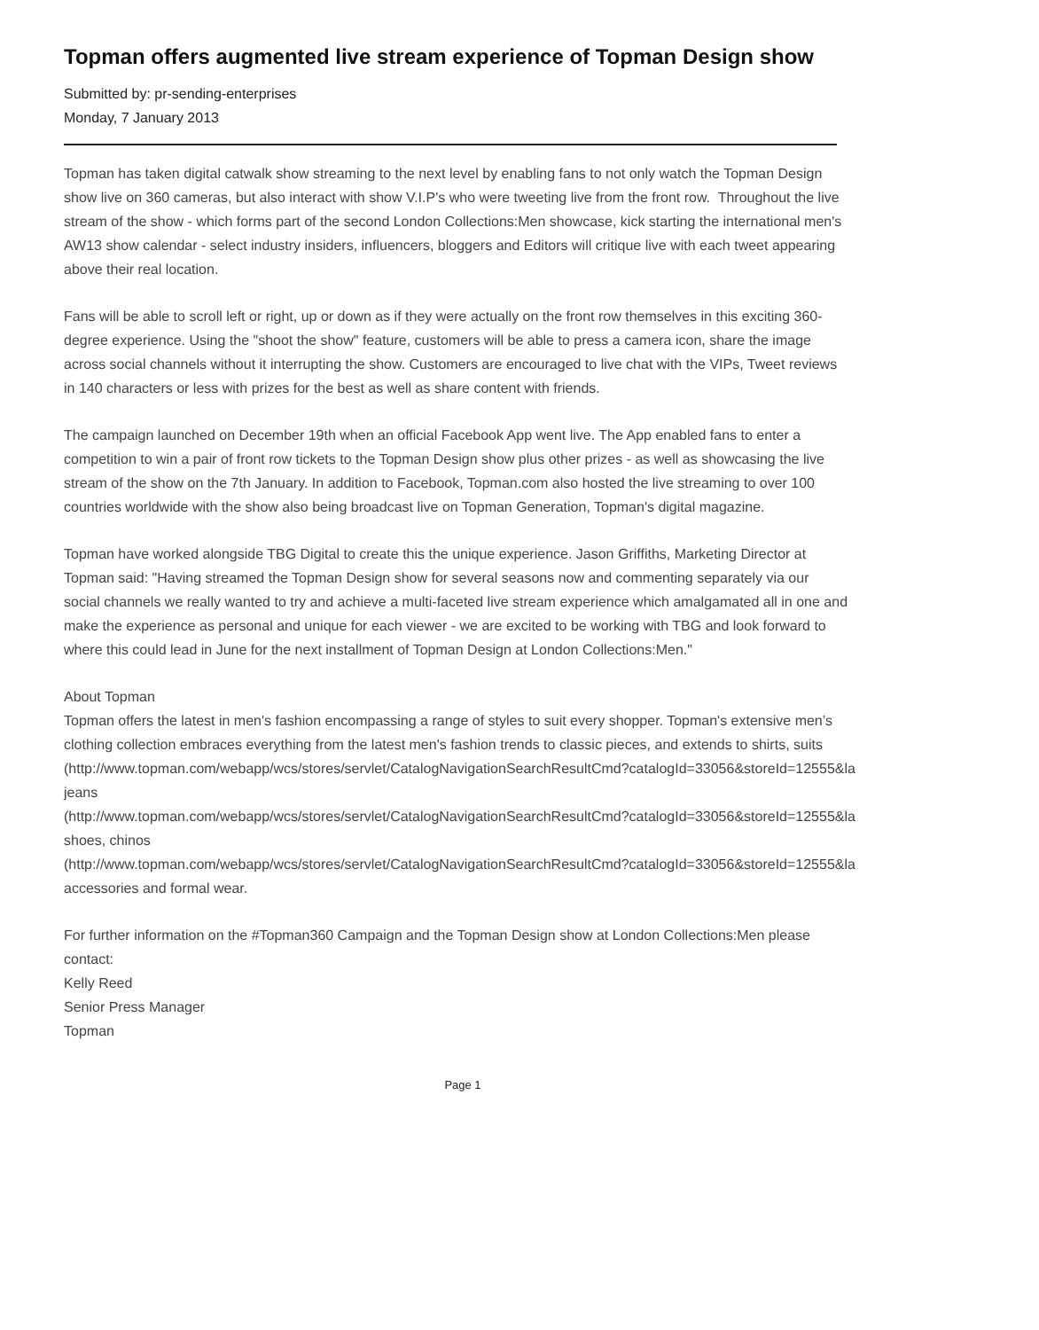Topman offers augmented live stream experience of Topman Design show
Submitted by: pr-sending-enterprises
Monday, 7 January 2013
Topman has taken digital catwalk show streaming to the next level by enabling fans to not only watch the Topman Design show live on 360 cameras, but also interact with show V.I.P's who were tweeting live from the front row. Throughout the live stream of the show - which forms part of the second London Collections:Men showcase, kick starting the international men's AW13 show calendar - select industry insiders, influencers, bloggers and Editors will critique live with each tweet appearing above their real location.
Fans will be able to scroll left or right, up or down as if they were actually on the front row themselves in this exciting 360-degree experience. Using the "shoot the show" feature, customers will be able to press a camera icon, share the image across social channels without it interrupting the show. Customers are encouraged to live chat with the VIPs, Tweet reviews in 140 characters or less with prizes for the best as well as share content with friends.
The campaign launched on December 19th when an official Facebook App went live. The App enabled fans to enter a competition to win a pair of front row tickets to the Topman Design show plus other prizes - as well as showcasing the live stream of the show on the 7th January. In addition to Facebook, Topman.com also hosted the live streaming to over 100 countries worldwide with the show also being broadcast live on Topman Generation, Topman's digital magazine.
Topman have worked alongside TBG Digital to create this the unique experience. Jason Griffiths, Marketing Director at Topman said: "Having streamed the Topman Design show for several seasons now and commenting separately via our social channels we really wanted to try and achieve a multi-faceted live stream experience which amalgamated all in one and make the experience as personal and unique for each viewer - we are excited to be working with TBG and look forward to where this could lead in June for the next installment of Topman Design at London Collections:Men."
About Topman
Topman offers the latest in men's fashion encompassing a range of styles to suit every shopper. Topman's extensive men’s clothing collection embraces everything from the latest men's fashion trends to classic pieces, and extends to shirts, suits
(http://www.topman.com/webapp/wcs/stores/servlet/CatalogNavigationSearchResultCmd?catalogId=33056&storeId=12555&la
jeans
(http://www.topman.com/webapp/wcs/stores/servlet/CatalogNavigationSearchResultCmd?catalogId=33056&storeId=12555&la
shoes, chinos
(http://www.topman.com/webapp/wcs/stores/servlet/CatalogNavigationSearchResultCmd?catalogId=33056&storeId=12555&la
accessories and formal wear.
For further information on the #Topman360 Campaign and the Topman Design show at London Collections:Men please contact:
Kelly Reed
Senior Press Manager
Topman
Page 1